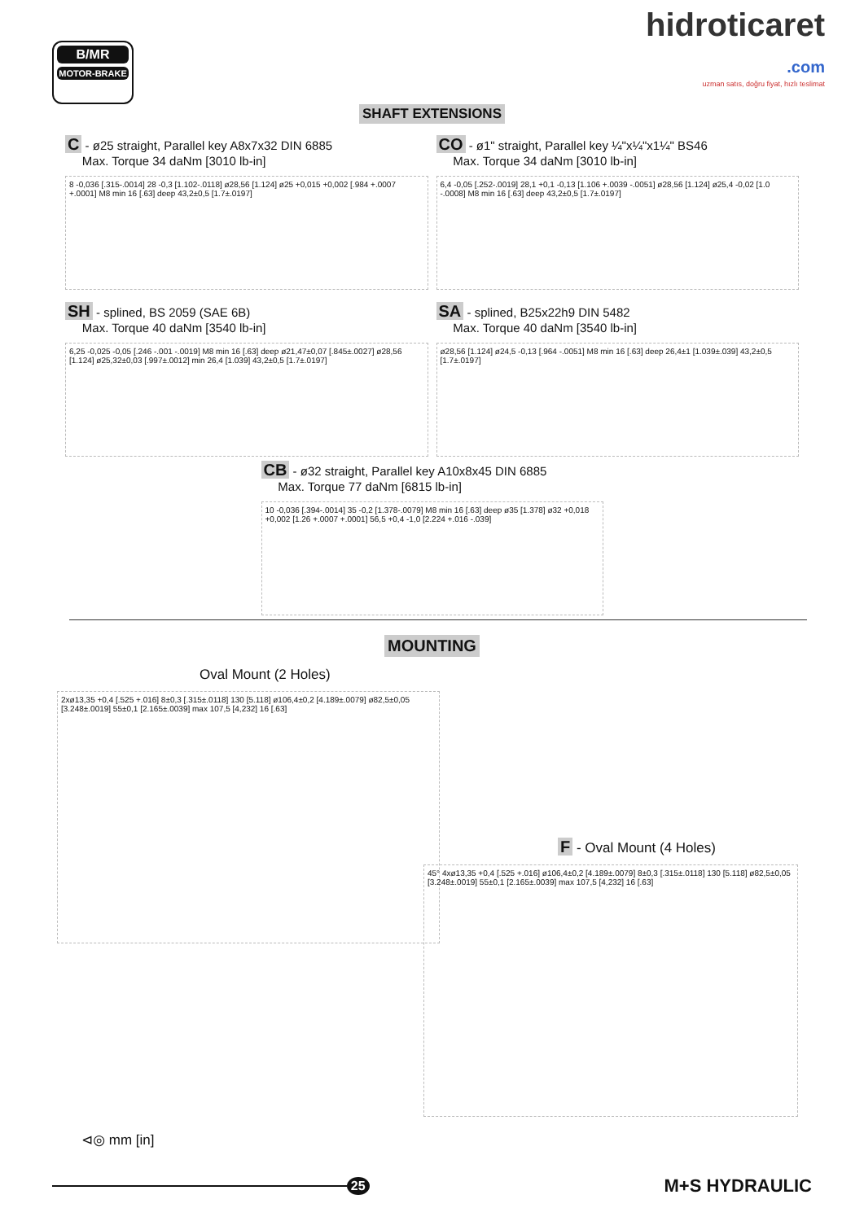B/MR
MOTOR-BRAKE
hidroticaret
.com
uzman satıs, doğru fiyat, hızlı teslimat
SHAFT EXTENSIONS
C - ø25 straight, Parallel key A8x7x32 DIN 6885
Max. Torque 34 daNm [3010 lb-in]
8 -0,036 [.315-.0014] 28 -0,3 [1.102-.0118] ø28,56 [1.124] ø25 +0,015 +0,002 [.984 +.0007 +.0001] M8 min 16 [.63] deep 43,2±0,5 [1.7±.0197]
CO - ø1" straight, Parallel key ¼"x¼"x1¼" BS46
Max. Torque 34 daNm [3010 lb-in]
6,4 -0,05 [.252-.0019] 28,1 +0,1 -0,13 [1.106 +.0039 -.0051] ø28,56 [1.124] ø25,4 -0,02 [1.0 -.0008] M8 min 16 [.63] deep 43,2±0,5 [1.7±.0197]
SH - splined, BS 2059 (SAE 6B)
Max. Torque 40 daNm [3540 lb-in]
6,25 -0,025 -0,05 [.246 -.001 -.0019] M8 min 16 [.63] deep ø21,47±0,07 [.845±.0027] ø28,56 [1.124] ø25,32±0,03 [.997±.0012] min 26,4 [1.039] 43,2±0,5 [1.7±.0197]
SA - splined, B25x22h9 DIN 5482
Max. Torque 40 daNm [3540 lb-in]
ø28,56 [1.124] ø24,5 -0,13 [.964 -.0051] M8 min 16 [.63] deep 26,4±1 [1.039±.039] 43,2±0,5 [1.7±.0197]
CB - ø32 straight, Parallel key A10x8x45 DIN 6885
Max. Torque 77 daNm [6815 lb-in]
10 -0,036 [.394-.0014] 35 -0,2 [1.378-.0079] M8 min 16 [.63] deep ø35 [1.378] ø32 +0,018 +0,002 [1.26 +.0007 +.0001] 56,5 +0,4 -1,0 [2.224 +.016 -.039]
MOUNTING
Oval Mount (2 Holes)
2xø13,35 +0,4 [.525 +.016] 8±0,3 [.315±.0118] 130 [5.118] ø106,4±0,2 [4.189±.0079] ø82,5±0,05 [3.248±.0019] 55±0,1 [2.165±.0039] max 107,5 [4,232] 16 [.63]
F - Oval Mount (4 Holes)
45° 4xø13,35 +0,4 [.525 +.016] ø106,4±0,2 [4.189±.0079] 8±0,3 [.315±.0118] 130 [5.118] ø82,5±0,05 [3.248±.0019] 55±0,1 [2.165±.0039] max 107,5 [4,232] 16 [.63]
⊲◎ mm [in]
25 M+S HYDRAULIC